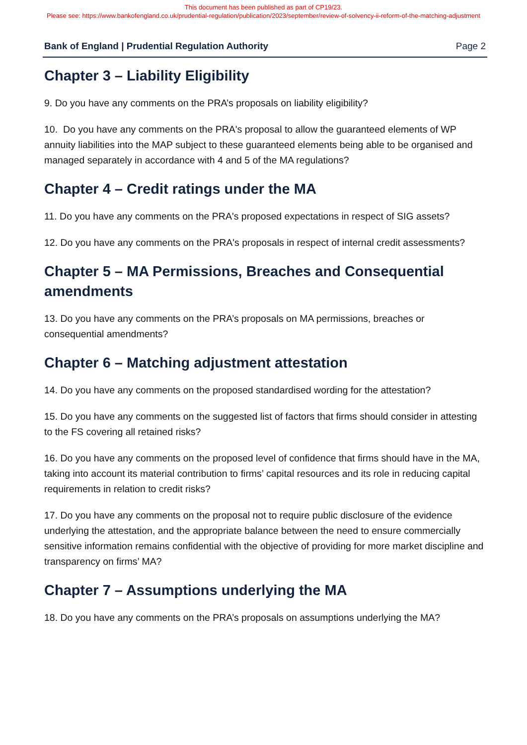This document has been published as part of CP19/23.
Please see: https://www.bankofengland.co.uk/prudential-regulation/publication/2023/september/review-of-solvency-ii-reform-of-the-matching-adjustment
Bank of England | Prudential Regulation Authority Page 2
Chapter 3 – Liability Eligibility
9. Do you have any comments on the PRA’s proposals on liability eligibility?
10. Do you have any comments on the PRA's proposal to allow the guaranteed elements of WP annuity liabilities into the MAP subject to these guaranteed elements being able to be organised and managed separately in accordance with 4 and 5 of the MA regulations?
Chapter 4 – Credit ratings under the MA
11. Do you have any comments on the PRA's proposed expectations in respect of SIG assets?
12. Do you have any comments on the PRA's proposals in respect of internal credit assessments?
Chapter 5 – MA Permissions, Breaches and Consequential amendments
13. Do you have any comments on the PRA’s proposals on MA permissions, breaches or consequential amendments?
Chapter 6 – Matching adjustment attestation
14. Do you have any comments on the proposed standardised wording for the attestation?
15. Do you have any comments on the suggested list of factors that firms should consider in attesting to the FS covering all retained risks?
16. Do you have any comments on the proposed level of confidence that firms should have in the MA, taking into account its material contribution to firms’ capital resources and its role in reducing capital requirements in relation to credit risks?
17. Do you have any comments on the proposal not to require public disclosure of the evidence underlying the attestation, and the appropriate balance between the need to ensure commercially sensitive information remains confidential with the objective of providing for more market discipline and transparency on firms’ MA?
Chapter 7 – Assumptions underlying the MA
18. Do you have any comments on the PRA’s proposals on assumptions underlying the MA?